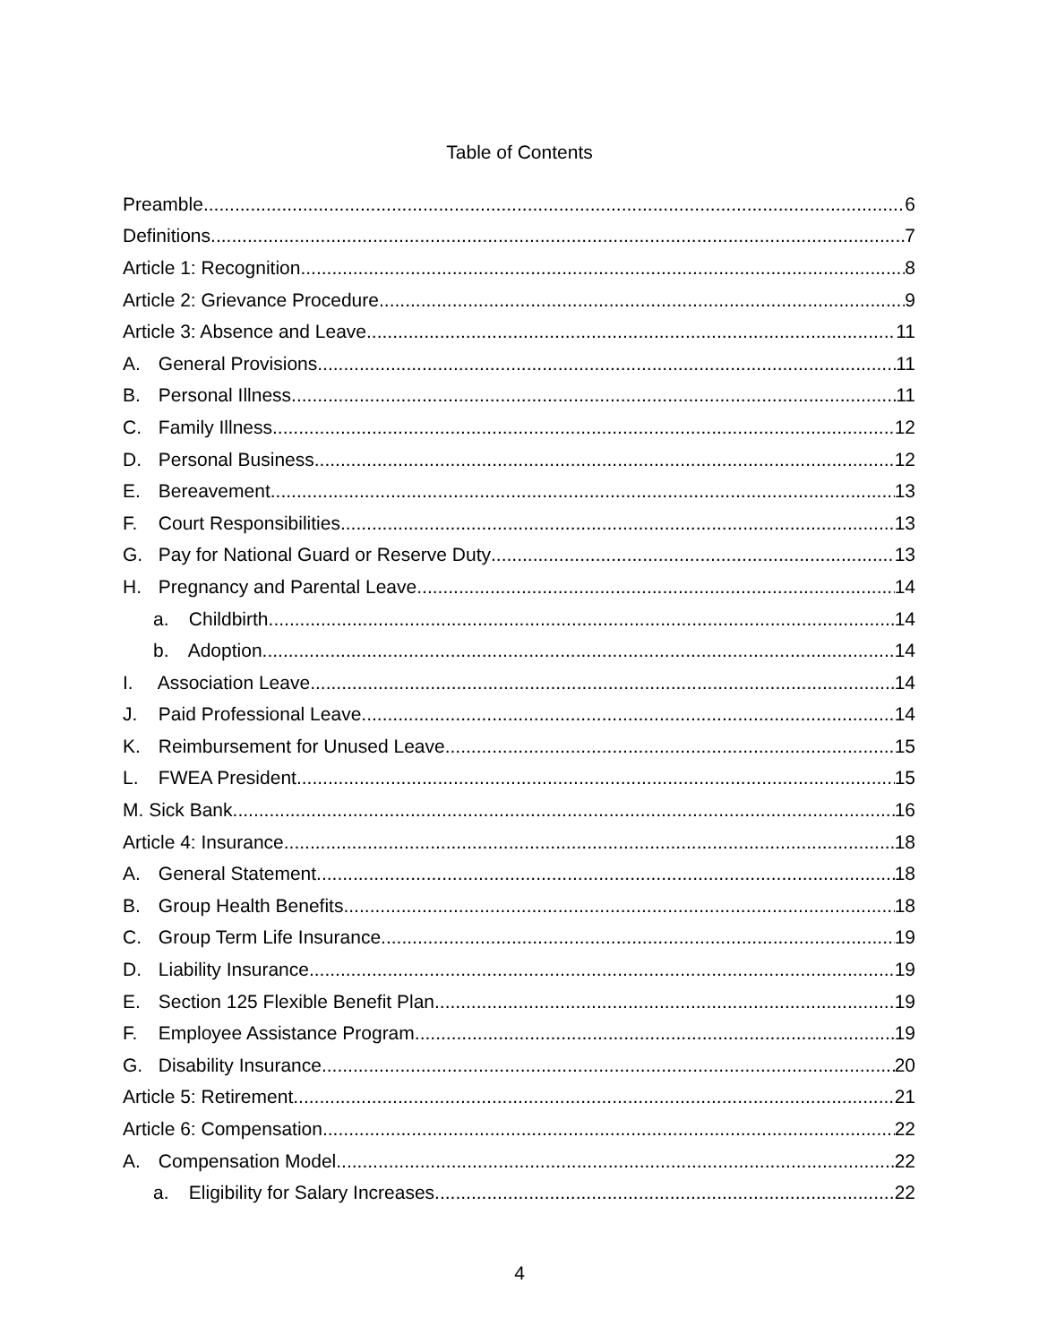Table of Contents
Preamble 6
Definitions 7
Article 1: Recognition 8
Article 2: Grievance Procedure 9
Article 3: Absence and Leave 11
A. General Provisions 11
B. Personal Illness 11
C. Family Illness 12
D. Personal Business 12
E. Bereavement 13
F. Court Responsibilities 13
G. Pay for National Guard or Reserve Duty 13
H. Pregnancy and Parental Leave 14
a. Childbirth 14
b. Adoption 14
I. Association Leave 14
J. Paid Professional Leave 14
K. Reimbursement for Unused Leave 15
L. FWEA President 15
M. Sick Bank 16
Article 4: Insurance 18
A. General Statement 18
B. Group Health Benefits 18
C. Group Term Life Insurance 19
D. Liability Insurance 19
E. Section 125 Flexible Benefit Plan 19
F. Employee Assistance Program 19
G. Disability Insurance 20
Article 5: Retirement 21
Article 6: Compensation 22
A. Compensation Model 22
a. Eligibility for Salary Increases 22
4